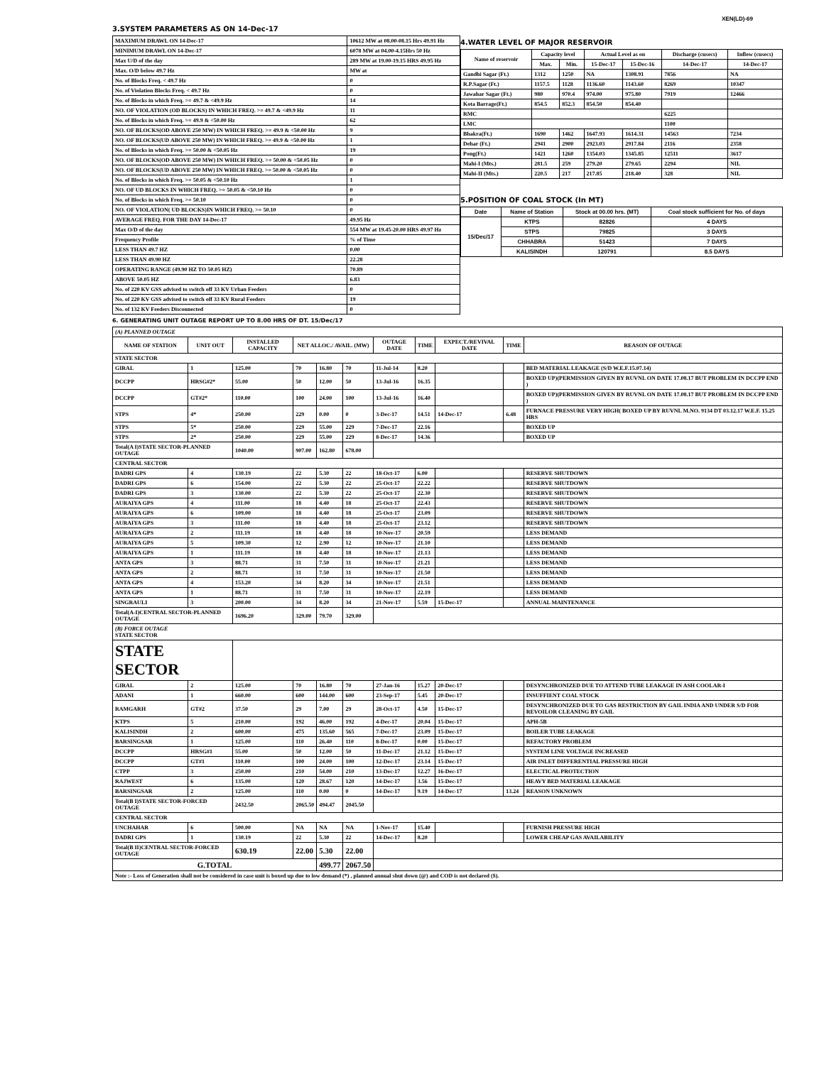XEN(LD)-69
3.SYSTEM PARAMETERS AS ON 14-Dec-17
| MAXIMUM DRAWL ON 14-Dec-17 | 10612 MW at 08.00-08.15 Hrs 49.91 Hz |
| MINIMUM DRAWL ON 14-Dec-17 | 6078 MW at 04.00-4.15Hrs 50 Hz |
| Max U/D of the day | 289 MW at 19.00-19.15 HRS 49.95 Hz |
| Max. O/D below 49.7 Hz | MW at |
| No. of Blocks Freq. < 49.7 Hz | 0 |
| No. of Violation Blocks Freq. < 49.7 Hz | 0 |
| No. of Blocks in which Freq. >= 49.7 & <49.9 Hz | 14 |
| NO. OF VIOLATION (OD BLOCKS) IN WHICH FREQ. >= 49.7 & <49.9 Hz | 11 |
| No. of Blocks in which Freq. >= 49.9 & <50.00 Hz | 62 |
| NO. OF BLOCKS(OD ABOVE 250 MW) IN WHICH FREQ. >= 49.9 & <50.00 Hz | 9 |
| NO. OF BLOCKS(UD ABOVE 250 MW) IN WHICH FREQ. >= 49.9 & <50.00 Hz | 1 |
| No. of Blocks in which Freq. >= 50.00 & <50.05 Hz | 19 |
| NO. OF BLOCKS(OD ABOVE 250 MW) IN WHICH FREQ. >= 50.00 & <50.05 Hz | 0 |
| NO. OF BLOCKS(UD ABOVE 250 MW) IN WHICH FREQ. >= 50.00 & <50.05 Hz | 0 |
| No. of Blocks in which Freq. >= 50.05 & <50.10 Hz | 1 |
| NO. OF UD BLOCKS IN WHICH FREQ. >= 50.05 & <50.10 Hz | 0 |
| No. of Blocks in which Freq. >= 50.10 | 0 |
| NO. OF VIOLATION( UD BLOCKS)IN WHICH FREQ. >= 50.10 | 0 |
| AVERAGE FREQ. FOR THE DAY 14-Dec-17 | 49.95 Hz |
| Max O/D of the day | 554 MW at 19.45-20.00 HRS 49.97 Hz |
| Frequency Profile | % of Time |
| LESS THAN 49.7 HZ | 0.00 |
| LESS THAN 49.90 HZ | 22.28 |
| OPERATING RANGE (49.90 HZ TO 50.05 HZ) | 70.89 |
| ABOVE 50.05 HZ | 6.83 |
| No. of 220 KV GSS advised to switch off 33 KV Urban Feeders | 0 |
| No. of 220 KV GSS advised to switch off 33 KV Rural Feeders | 19 |
| No. of 132 KV Feeders Disconnected | 0 |
4.WATER LEVEL OF MAJOR RESERVOIR
| Name of reservoir | Capacity level | | Actual Level as on | | Discharge (cusecs) | Inflow (cusecs) |
| --- | --- | --- | --- | --- | --- | --- |
| | Max. | Min. | 15-Dec-17 | 15-Dec-16 | 14-Dec-17 | 14-Dec-17 |
| Gandhi Sagar (Ft.) | 1312 | 1250 | NA | 1308.91 | 7856 | NA |
| R.P.Sagar (Ft.) | 1157.5 | 1128 | 1136.60 | 1143.60 | 8269 | 10347 |
| Jawahar Sagar (Ft.) | 980 | 970.4 | 974.00 | 975.80 | 7919 | 12466 |
| Kota Barrage(Ft.) | 854.5 | 852.3 | 854.50 | 854.40 | | |
| RMC | | | | | 6225 | |
| LMC | | | | | 1100 | |
| Bhakra(Ft.) | 1690 | 1462 | 1647.93 | 1614.31 | 14563 | 7234 |
| Dehar (Ft.) | 2941 | 2900 | 2923.03 | 2917.84 | 2116 | 2358 |
| Pong(Ft.) | 1421 | 1260 | 1354.03 | 1345.85 | 12511 | 3617 |
| Mahi-I (Mts.) | 281.5 | 259 | 279.20 | 279.65 | 2294 | NIL |
| Mahi-II (Mts.) | 220.5 | 217 | 217.85 | 218.40 | 328 | NIL |
5.POSITION OF COAL STOCK (In MT)
| Date | Name of Station | Stock at 00.00 hrs. (MT) | Coal stock sufficient for No. of days |
| --- | --- | --- | --- |
| 15/Dec/17 | KTPS | 82826 | 4 DAYS |
| | STPS | 79825 | 3 DAYS |
| | CHHABRA | 51423 | 7 DAYS |
| | KALISINDH | 120791 | 8.5 DAYS |
6. GENERATING UNIT OUTAGE REPORT UP TO 8.00 HRS OF DT. 15/Dec/17
| (A) PLANNED OUTAGE | | | | | | | | | | |
| NAME OF STATION | UNIT OUT | INSTALLED CAPACITY | NET ALLOC./ AVAIL. (MW) | | | OUTAGE DATE | TIME | EXPECT./REVIVAL DATE | TIME | REASON OF OUTAGE |
| STATE SECTOR | | | | | | | | | | |
| GIRAL | 1 | 125.00 | 70 | 16.80 | 70 | 11-Jul-14 | 8.20 | | | BED MATERIAL LEAKAGE (S/D W.E.F.15.07.14) |
| DCCPP | HRSG#2* | 55.00 | 50 | 12.00 | 50 | 13-Jul-16 | 16.35 | | | BOXED UP)(PERMISSION GIVEN BY RUVNL ON DATE 17.08.17 BUT PROBLEM IN DCCPP END ) |
| DCCPP | GT#2* | 110.00 | 100 | 24.00 | 100 | 13-Jul-16 | 16.40 | | | BOXED UP)(PERMISSION GIVEN BY RUVNL ON DATE 17.08.17 BUT PROBLEM IN DCCPP END ) |
| STPS | 4* | 250.00 | 229 | 0.00 | 0 | 3-Dec-17 | 14.51 | 14-Dec-17 | 6.48 | FURNACE PRESSURE VERY HIGH( BOXED UP BY RUVNL M.NO. 9134 DT 03.12.17 W.E.F. 15.25 HRS |
| STPS | 5* | 250.00 | 229 | 55.00 | 229 | 7-Dec-17 | 22.16 | | | BOXED UP |
| STPS | 2* | 250.00 | 229 | 55.00 | 229 | 8-Dec-17 | 14.36 | | | BOXED UP |
| Total(A I)STATE SECTOR-PLANNED OUTAGE | | 1040.00 | 907.00 | 162.80 | 678.00 | | | | | |
| CENTRAL SECTOR | | | | | | | | | | |
| DADRI GPS | 4 | 130.19 | 22 | 5.30 | 22 | 18-Oct-17 | 6.00 | | | RESERVE SHUTDOWN |
| DADRI GPS | 6 | 154.00 | 22 | 5.30 | 22 | 25-Oct-17 | 22.22 | | | RESERVE SHUTDOWN |
| DADRI GPS | 3 | 130.00 | 22 | 5.30 | 22 | 25-Oct-17 | 22.30 | | | RESERVE SHUTDOWN |
| AURAIYA GPS | 4 | 111.00 | 18 | 4.40 | 18 | 25-Oct-17 | 22.43 | | | RESERVE SHUTDOWN |
| AURAIYA GPS | 6 | 109.00 | 18 | 4.40 | 18 | 25-Oct-17 | 23.09 | | | RESERVE SHUTDOWN |
| AURAIYA GPS | 3 | 111.00 | 18 | 4.40 | 18 | 25-Oct-17 | 23.12 | | | RESERVE SHUTDOWN |
| AURAIYA GPS | 2 | 111.19 | 18 | 4.40 | 18 | 10-Nov-17 | 20.59 | | | LESS DEMAND |
| AURAIYA GPS | 5 | 109.30 | 12 | 2.90 | 12 | 10-Nov-17 | 21.10 | | | LESS DEMAND |
| AURAIYA GPS | 1 | 111.19 | 18 | 4.40 | 18 | 10-Nov-17 | 21.13 | | | LESS DEMAND |
| ANTA GPS | 3 | 88.71 | 31 | 7.50 | 31 | 10-Nov-17 | 21.21 | | | LESS DEMAND |
| ANTA GPS | 2 | 88.71 | 31 | 7.50 | 31 | 10-Nov-17 | 21.50 | | | LESS DEMAND |
| ANTA GPS | 4 | 153.20 | 34 | 8.20 | 34 | 10-Nov-17 | 21.51 | | | LESS DEMAND |
| ANTA GPS | 1 | 88.71 | 31 | 7.50 | 31 | 10-Nov-17 | 22.19 | | | LESS DEMAND |
| SINGRAULI | 3 | 200.00 | 34 | 8.20 | 34 | 21-Nov-17 | 5.59 | 15-Dec-17 | | ANNUAL MAINTENANCE |
| Total(A-I)CENTRAL SECTOR-PLANNED OUTAGE | | 1696.20 | 329.00 | 79.70 | 329.00 | | | | | |
| (B) FORCE OUTAGE STATE SECTOR | | | | | | | | | | |
| STATE SECTOR | | | | | | | | | | |
| GIRAL | 2 | 125.00 | 70 | 16.80 | 70 | 27-Jan-16 | 15.27 | 20-Dec-17 | | DESYNCHRONIZED DUE TO ATTEND TUBE LEAKAGE IN ASH COOLAR-I |
| ADANI | 1 | 660.00 | 600 | 144.00 | 600 | 23-Sep-17 | 5.45 | 20-Dec-17 | | INSUFFIENT COAL STOCK |
| RAMGARH | GT#2 | 37.50 | 29 | 7.00 | 29 | 28-Oct-17 | 4.50 | 15-Dec-17 | | DESYNCHRONIZED DUE TO GAS RESTRICTION BY GAIL INDIA AND UNDER S/D FOR REVOILOR CLEANING BY GAIL |
| KTPS | 5 | 210.00 | 192 | 46.00 | 192 | 4-Dec-17 | 20.04 | 15-Dec-17 | | APH-5B |
| KALISINDH | 2 | 600.00 | 475 | 135.60 | 565 | 7-Dec-17 | 23.09 | 15-Dec-17 | | BOILER TUBE LEAKAGE |
| BARSINGSAR | 1 | 125.00 | 110 | 26.40 | 110 | 8-Dec-17 | 0.00 | 15-Dec-17 | | REFACTORY PROBLEM |
| DCCPP | HRSG#1 | 55.00 | 50 | 12.00 | 50 | 11-Dec-17 | 21.12 | 15-Dec-17 | | SYSTEM LINE VOLTAGE INCREASED |
| DCCPP | GT#1 | 110.00 | 100 | 24.00 | 100 | 12-Dec-17 | 23.14 | 15-Dec-17 | | AIR INLET DIFFERENTIAL PRESSURE HIGH |
| CTPP | 3 | 250.00 | 210 | 54.00 | 210 | 13-Dec-17 | 12.27 | 16-Dec-17 | | ELECTICAL PROTECTION |
| RAJWEST | 6 | 135.00 | 120 | 28.67 | 120 | 14-Dec-17 | 3.56 | 15-Dec-17 | | HEAVY BED MATERIAL LEAKAGE |
| BARSINGSAR | 2 | 125.00 | 110 | 0.00 | 0 | 14-Dec-17 | 9.19 | 14-Dec-17 | 13.24 | REASON UNKNOWN |
| Total(B I)STATE SECTOR-FORCED OUTAGE | | 2432.50 | 2065.50 | 494.47 | 2045.50 | | | | | |
| CENTRAL SECTOR | | | | | | | | | | |
| UNCHAHAR | 6 | 500.00 | NA | NA | NA | 1-Nov-17 | 15.40 | | | FURNISH PRESSURE HIGH |
| DADRI GPS | 1 | 130.19 | 22 | 5.30 | 22 | 14-Dec-17 | 8.20 | | | LOWER CHEAP GAS AVAILABILITY |
| Total(B II)CENTRAL SECTOR-FORCED OUTAGE | | 630.19 | 22.00 | 5.30 | 22.00 | | | | | |
| G.TOTAL | | | | 499.77 | 2067.50 | | | | | |
| Note :- Loss of Generation shall not be considered in case unit is boxed up due to low demand (*) , planned annual shut down (@) and COD is not declared ($). | | | | | | | | | | |